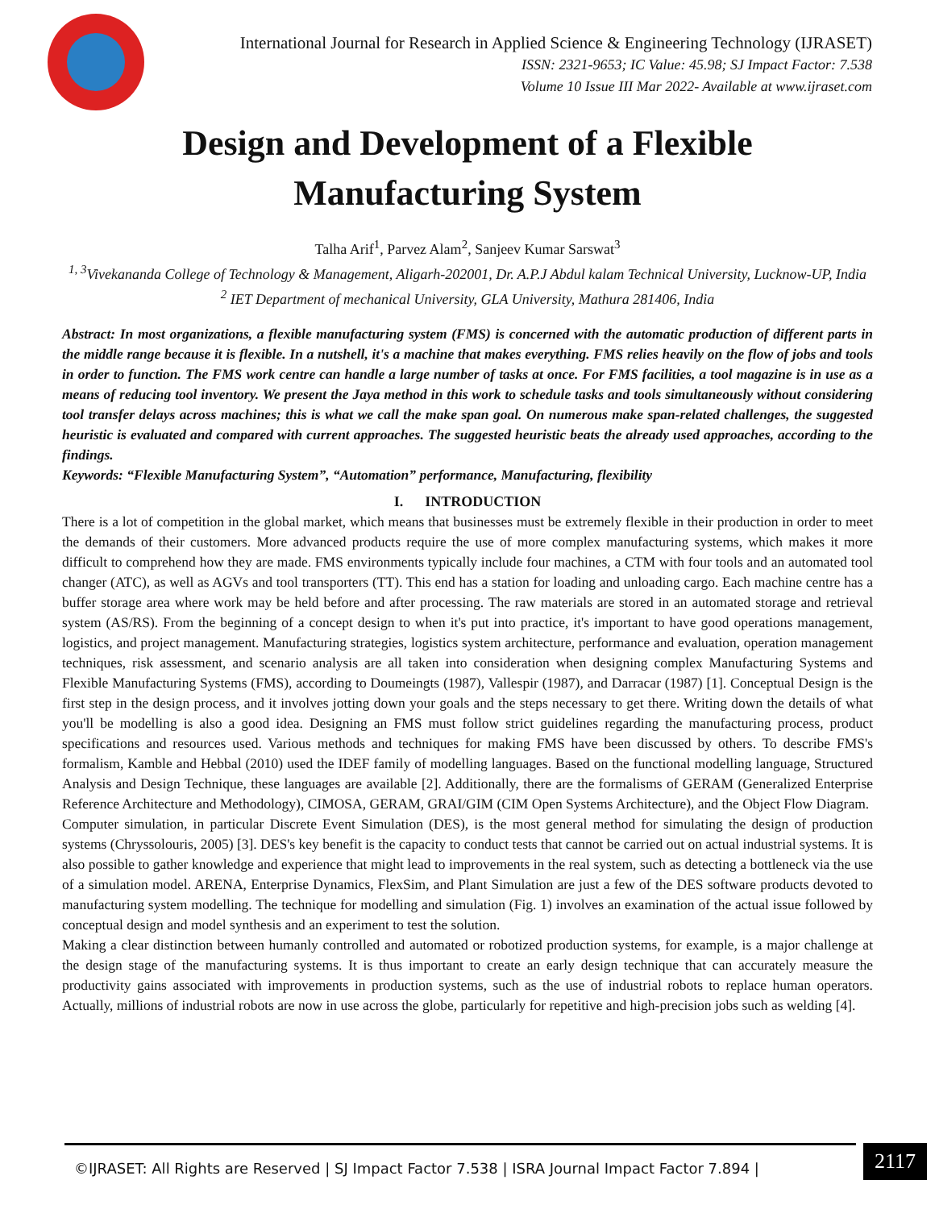International Journal for Research in Applied Science & Engineering Technology (IJRASET)
ISSN: 2321-9653; IC Value: 45.98; SJ Impact Factor: 7.538
Volume 10 Issue III Mar 2022- Available at www.ijraset.com
Design and Development of a Flexible
Manufacturing System
Talha Arif<sup>1</sup>, Parvez Alam<sup>2</sup>, Sanjeev Kumar Sarswat<sup>3</sup>
<sup>1, 3</sup>Vivekananda College of Technology & Management, Aligarh-202001, Dr. A.P.J Abdul kalam Technical University, Lucknow-UP, India
<sup>2</sup> IET Department of mechanical University, GLA University, Mathura 281406, India
Abstract: In most organizations, a flexible manufacturing system (FMS) is concerned with the automatic production of different parts in the middle range because it is flexible. In a nutshell, it's a machine that makes everything. FMS relies heavily on the flow of jobs and tools in order to function. The FMS work centre can handle a large number of tasks at once. For FMS facilities, a tool magazine is in use as a means of reducing tool inventory. We present the Jaya method in this work to schedule tasks and tools simultaneously without considering tool transfer delays across machines; this is what we call the make span goal. On numerous make span-related challenges, the suggested heuristic is evaluated and compared with current approaches. The suggested heuristic beats the already used approaches, according to the findings.
Keywords: “Flexible Manufacturing System”, “Automation” performance, Manufacturing, flexibility
I. INTRODUCTION
There is a lot of competition in the global market, which means that businesses must be extremely flexible in their production in order to meet the demands of their customers. More advanced products require the use of more complex manufacturing systems, which makes it more difficult to comprehend how they are made. FMS environments typically include four machines, a CTM with four tools and an automated tool changer (ATC), as well as AGVs and tool transporters (TT). This end has a station for loading and unloading cargo. Each machine centre has a buffer storage area where work may be held before and after processing. The raw materials are stored in an automated storage and retrieval system (AS/RS). From the beginning of a concept design to when it's put into practice, it's important to have good operations management, logistics, and project management. Manufacturing strategies, logistics system architecture, performance and evaluation, operation management techniques, risk assessment, and scenario analysis are all taken into consideration when designing complex Manufacturing Systems and Flexible Manufacturing Systems (FMS), according to Doumeingts (1987), Vallespir (1987), and Darracar (1987) [1]. Conceptual Design is the first step in the design process, and it involves jotting down your goals and the steps necessary to get there. Writing down the details of what you'll be modelling is also a good idea. Designing an FMS must follow strict guidelines regarding the manufacturing process, product specifications and resources used. Various methods and techniques for making FMS have been discussed by others. To describe FMS's formalism, Kamble and Hebbal (2010) used the IDEF family of modelling languages. Based on the functional modelling language, Structured Analysis and Design Technique, these languages are available [2]. Additionally, there are the formalisms of GERAM (Generalized Enterprise Reference Architecture and Methodology), CIMOSA, GERAM, GRAI/GIM (CIM Open Systems Architecture), and the Object Flow Diagram.
Computer simulation, in particular Discrete Event Simulation (DES), is the most general method for simulating the design of production systems (Chryssolouris, 2005) [3]. DES's key benefit is the capacity to conduct tests that cannot be carried out on actual industrial systems. It is also possible to gather knowledge and experience that might lead to improvements in the real system, such as detecting a bottleneck via the use of a simulation model. ARENA, Enterprise Dynamics, FlexSim, and Plant Simulation are just a few of the DES software products devoted to manufacturing system modelling. The technique for modelling and simulation (Fig. 1) involves an examination of the actual issue followed by conceptual design and model synthesis and an experiment to test the solution.
Making a clear distinction between humanly controlled and automated or robotized production systems, for example, is a major challenge at the design stage of the manufacturing systems. It is thus important to create an early design technique that can accurately measure the productivity gains associated with improvements in production systems, such as the use of industrial robots to replace human operators. Actually, millions of industrial robots are now in use across the globe, particularly for repetitive and high-precision jobs such as welding [4].
©IJRASET: All Rights are Reserved | SJ Impact Factor 7.538 | ISRA Journal Impact Factor 7.894 |
2117